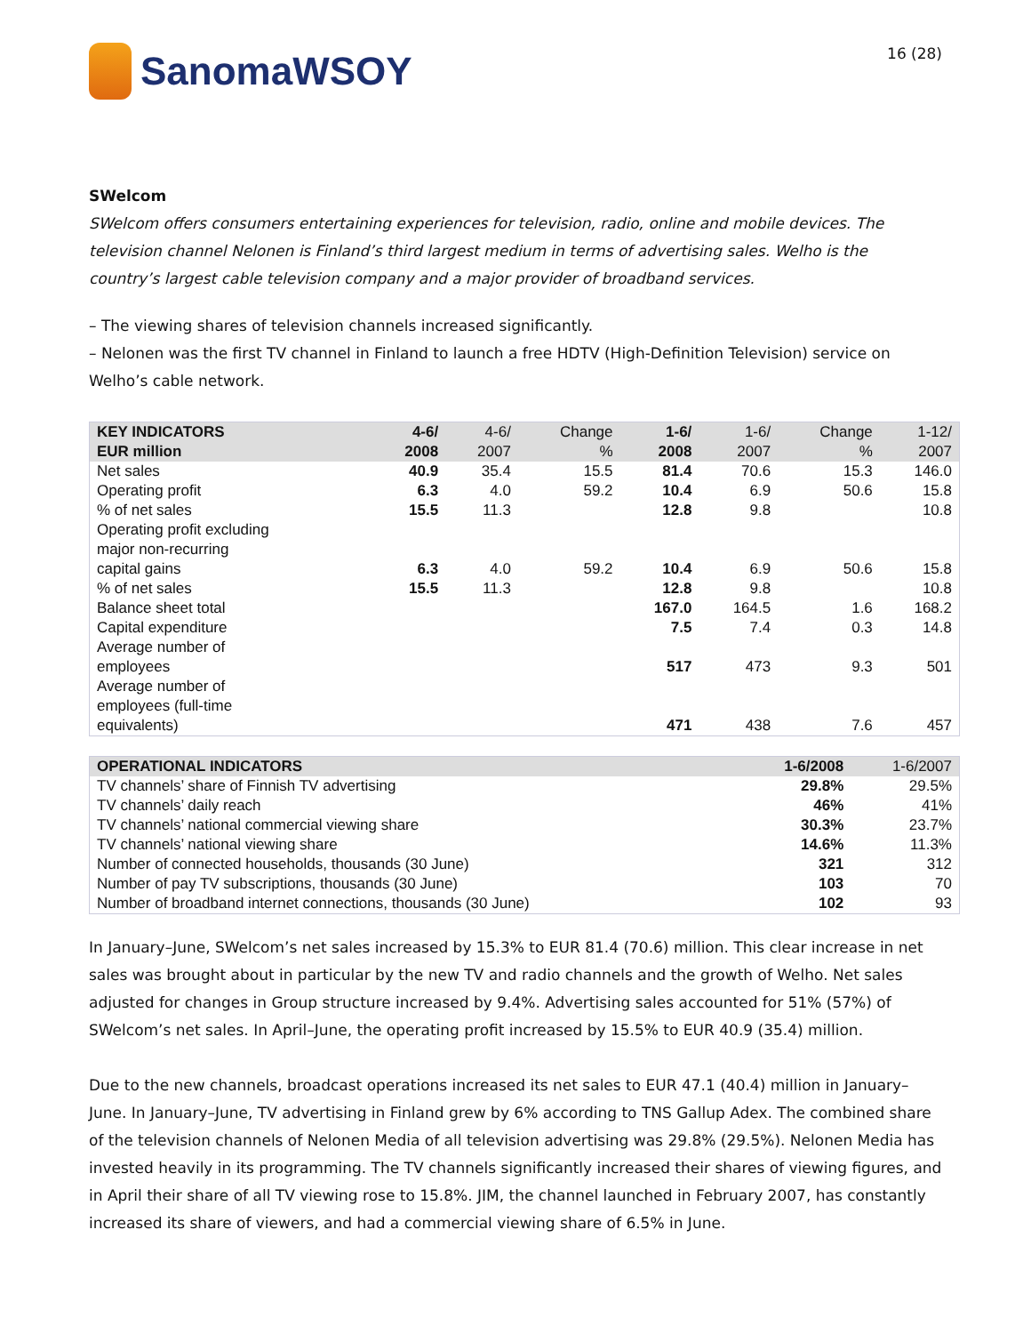SanomaWSOY
16 (28)
SWelcom
SWelcom offers consumers entertaining experiences for television, radio, online and mobile devices. The television channel Nelonen is Finland’s third largest medium in terms of advertising sales. Welho is the country’s largest cable television company and a major provider of broadband services.
– The viewing shares of television channels increased significantly.
– Nelonen was the first TV channel in Finland to launch a free HDTV (High-Definition Television) service on Welho’s cable network.
| KEY INDICATORS EUR million | 4-6/ 2008 | 4-6/ 2007 | Change % | 1-6/ 2008 | 1-6/ 2007 | Change % | 1-12/ 2007 |
| --- | --- | --- | --- | --- | --- | --- | --- |
| Net sales | 40.9 | 35.4 | 15.5 | 81.4 | 70.6 | 15.3 | 146.0 |
| Operating profit | 6.3 | 4.0 | 59.2 | 10.4 | 6.9 | 50.6 | 15.8 |
| % of net sales | 15.5 | 11.3 | | 12.8 | 9.8 | | 10.8 |
| Operating profit excluding major non-recurring capital gains | 6.3 | 4.0 | 59.2 | 10.4 | 6.9 | 50.6 | 15.8 |
| % of net sales | 15.5 | 11.3 | | 12.8 | 9.8 | | 10.8 |
| Balance sheet total | | | | 167.0 | 164.5 | 1.6 | 168.2 |
| Capital expenditure | | | | 7.5 | 7.4 | 0.3 | 14.8 |
| Average number of employees | | | | 517 | 473 | 9.3 | 501 |
| Average number of employees (full-time equivalents) | | | | 471 | 438 | 7.6 | 457 |
| OPERATIONAL INDICATORS | 1-6/2008 | 1-6/2007 |
| --- | --- | --- |
| TV channels’ share of Finnish TV advertising | 29.8% | 29.5% |
| TV channels’ daily reach | 46% | 41% |
| TV channels’ national commercial viewing share | 30.3% | 23.7% |
| TV channels’ national viewing share | 14.6% | 11.3% |
| Number of connected households, thousands (30 June) | 321 | 312 |
| Number of pay TV subscriptions, thousands (30 June) | 103 | 70 |
| Number of broadband internet connections, thousands (30 June) | 102 | 93 |
In January–June, SWelcom’s net sales increased by 15.3% to EUR 81.4 (70.6) million. This clear increase in net sales was brought about in particular by the new TV and radio channels and the growth of Welho. Net sales adjusted for changes in Group structure increased by 9.4%. Advertising sales accounted for 51% (57%) of SWelcom’s net sales. In April–June, the operating profit increased by 15.5% to EUR 40.9 (35.4) million.
Due to the new channels, broadcast operations increased its net sales to EUR 47.1 (40.4) million in January–June. In January–June, TV advertising in Finland grew by 6% according to TNS Gallup Adex. The combined share of the television channels of Nelonen Media of all television advertising was 29.8% (29.5%). Nelonen Media has invested heavily in its programming. The TV channels significantly increased their shares of viewing figures, and in April their share of all TV viewing rose to 15.8%. JIM, the channel launched in February 2007, has constantly increased its share of viewers, and had a commercial viewing share of 6.5% in June.